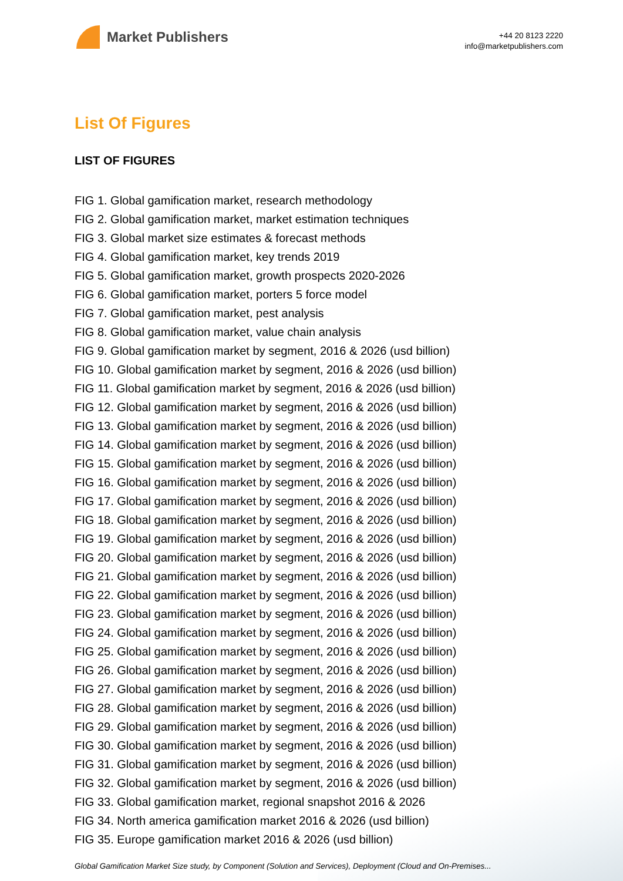Market Publishers
+44 20 8123 2220
info@marketpublishers.com
List Of Figures
LIST OF FIGURES
FIG 1. Global gamification market, research methodology
FIG 2. Global gamification market, market estimation techniques
FIG 3. Global market size estimates & forecast methods
FIG 4. Global gamification market, key trends 2019
FIG 5. Global gamification market, growth prospects 2020-2026
FIG 6. Global gamification market, porters 5 force model
FIG 7. Global gamification market, pest analysis
FIG 8. Global gamification market, value chain analysis
FIG 9. Global gamification market by segment, 2016 & 2026 (usd billion)
FIG 10. Global gamification market by segment, 2016 & 2026 (usd billion)
FIG 11. Global gamification market by segment, 2016 & 2026 (usd billion)
FIG 12. Global gamification market by segment, 2016 & 2026 (usd billion)
FIG 13. Global gamification market by segment, 2016 & 2026 (usd billion)
FIG 14. Global gamification market by segment, 2016 & 2026 (usd billion)
FIG 15. Global gamification market by segment, 2016 & 2026 (usd billion)
FIG 16. Global gamification market by segment, 2016 & 2026 (usd billion)
FIG 17. Global gamification market by segment, 2016 & 2026 (usd billion)
FIG 18. Global gamification market by segment, 2016 & 2026 (usd billion)
FIG 19. Global gamification market by segment, 2016 & 2026 (usd billion)
FIG 20. Global gamification market by segment, 2016 & 2026 (usd billion)
FIG 21. Global gamification market by segment, 2016 & 2026 (usd billion)
FIG 22. Global gamification market by segment, 2016 & 2026 (usd billion)
FIG 23. Global gamification market by segment, 2016 & 2026 (usd billion)
FIG 24. Global gamification market by segment, 2016 & 2026 (usd billion)
FIG 25. Global gamification market by segment, 2016 & 2026 (usd billion)
FIG 26. Global gamification market by segment, 2016 & 2026 (usd billion)
FIG 27. Global gamification market by segment, 2016 & 2026 (usd billion)
FIG 28. Global gamification market by segment, 2016 & 2026 (usd billion)
FIG 29. Global gamification market by segment, 2016 & 2026 (usd billion)
FIG 30. Global gamification market by segment, 2016 & 2026 (usd billion)
FIG 31. Global gamification market by segment, 2016 & 2026 (usd billion)
FIG 32. Global gamification market by segment, 2016 & 2026 (usd billion)
FIG 33. Global gamification market, regional snapshot 2016 & 2026
FIG 34. North america gamification market 2016 & 2026 (usd billion)
FIG 35. Europe gamification market 2016 & 2026 (usd billion)
Global Gamification Market Size study, by Component (Solution and Services), Deployment (Cloud and On-Premises...